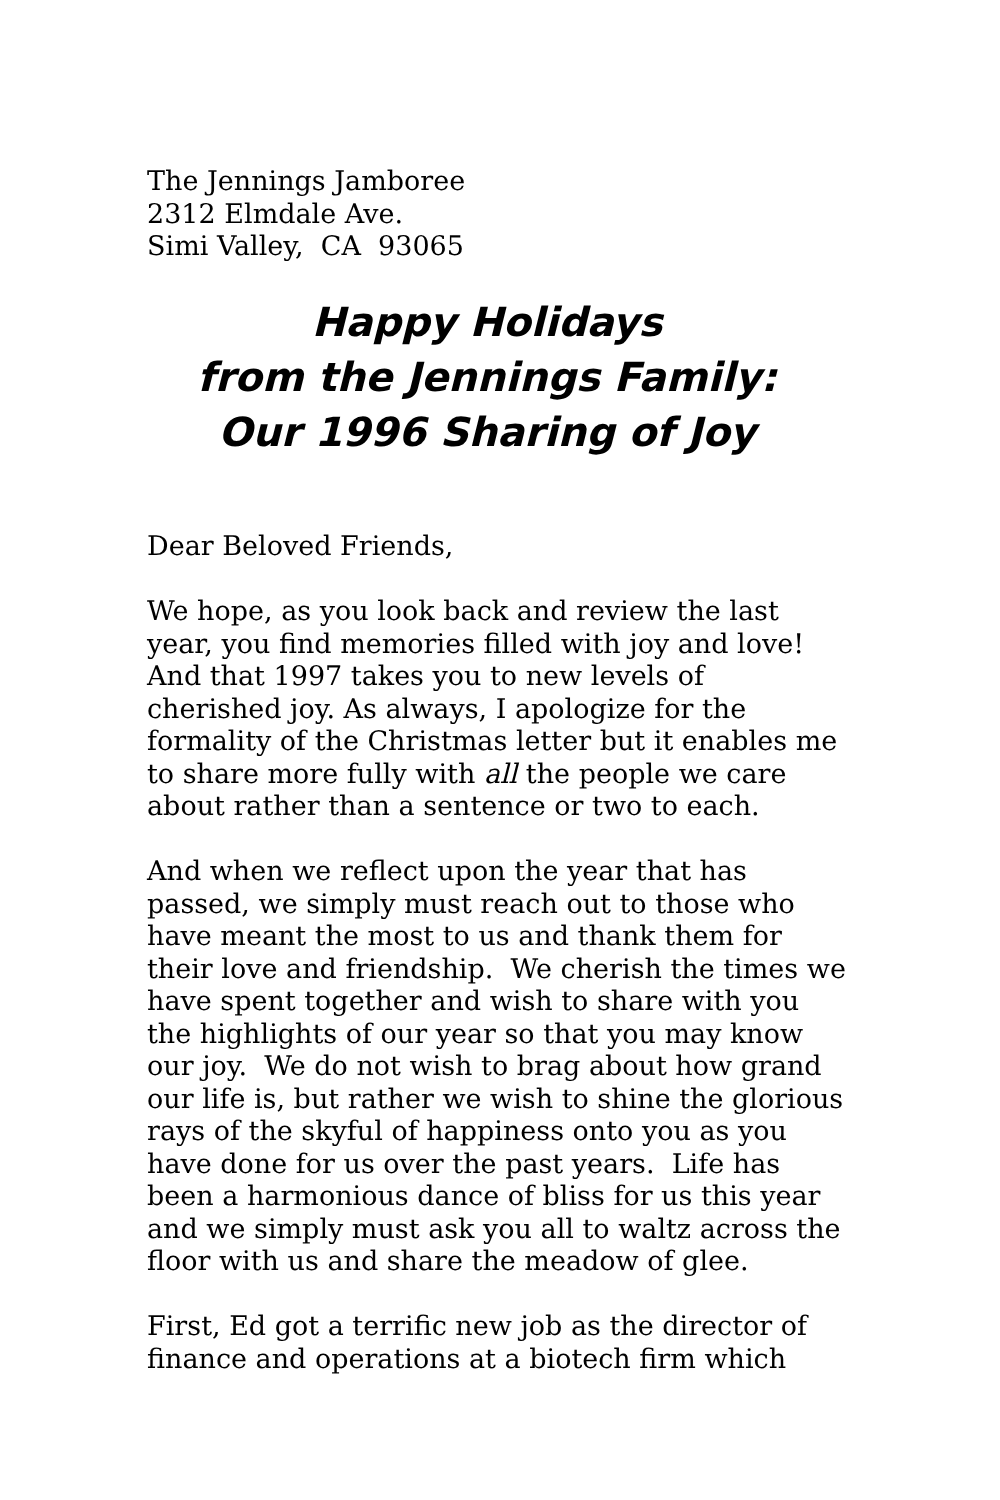The Jennings Jamboree
2312 Elmdale Ave.
Simi Valley, CA 93065
Happy Holidays
from the Jennings Family:
Our 1996 Sharing of Joy
Dear Beloved Friends,
We hope, as you look back and review the last year, you find memories filled with joy and love! And that 1997 takes you to new levels of cherished joy. As always, I apologize for the formality of the Christmas letter but it enables me to share more fully with all the people we care about rather than a sentence or two to each.
And when we reflect upon the year that has passed, we simply must reach out to those who have meant the most to us and thank them for their love and friendship. We cherish the times we have spent together and wish to share with you the highlights of our year so that you may know our joy. We do not wish to brag about how grand our life is, but rather we wish to shine the glorious rays of the skyful of happiness onto you as you have done for us over the past years. Life has been a harmonious dance of bliss for us this year and we simply must ask you all to waltz across the floor with us and share the meadow of glee.
First, Ed got a terrific new job as the director of finance and operations at a biotech firm which